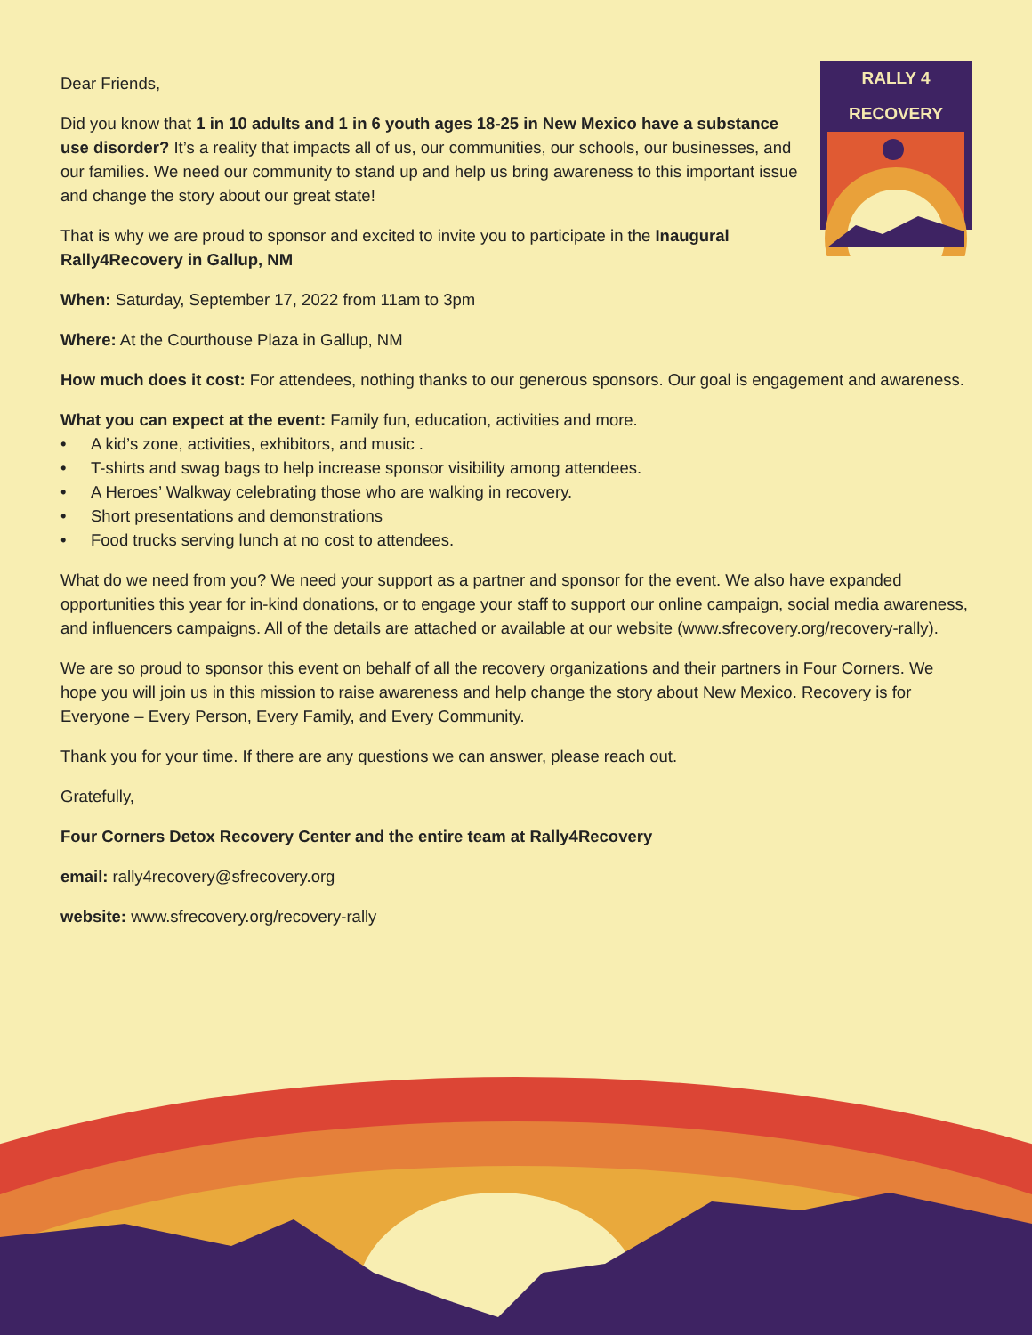RALLY 4 RECOVERY
Dear Friends,
Did you know that 1 in 10 adults and 1 in 6 youth ages 18-25 in New Mexico have a substance use disorder? It’s a reality that impacts all of us, our communities, our schools, our businesses, and our families. We need our community to stand up and help us bring awareness to this important issue and change the story about our great state!
That is why we are proud to sponsor and excited to invite you to participate in the Inaugural Rally4Recovery in Gallup, NM
When: Saturday, September 17, 2022 from 11am to 3pm
Where: At the Courthouse Plaza in Gallup, NM
How much does it cost: For attendees, nothing thanks to our generous sponsors. Our goal is engagement and awareness.
What you can expect at the event: Family fun, education, activities and more.
• A kid’s zone, activities, exhibitors, and music .
• T-shirts and swag bags to help increase sponsor visibility among attendees.
• A Heroes’ Walkway celebrating those who are walking in recovery.
• Short presentations and demonstrations
• Food trucks serving lunch at no cost to attendees.
What do we need from you? We need your support as a partner and sponsor for the event. We also have expanded opportunities this year for in-kind donations, or to engage your staff to support our online campaign, social media awareness, and influencers campaigns. All of the details are attached or available at our website (www.sfrecovery.org/recovery-rally).
We are so proud to sponsor this event on behalf of all the recovery organizations and their partners in Four Corners. We hope you will join us in this mission to raise awareness and help change the story about New Mexico. Recovery is for Everyone – Every Person, Every Family, and Every Community.
Thank you for your time. If there are any questions we can answer, please reach out.
Gratefully,
Four Corners Detox Recovery Center and the entire team at Rally4Recovery
email: rally4recovery@sfrecovery.org
website: www.sfrecovery.org/recovery-rally